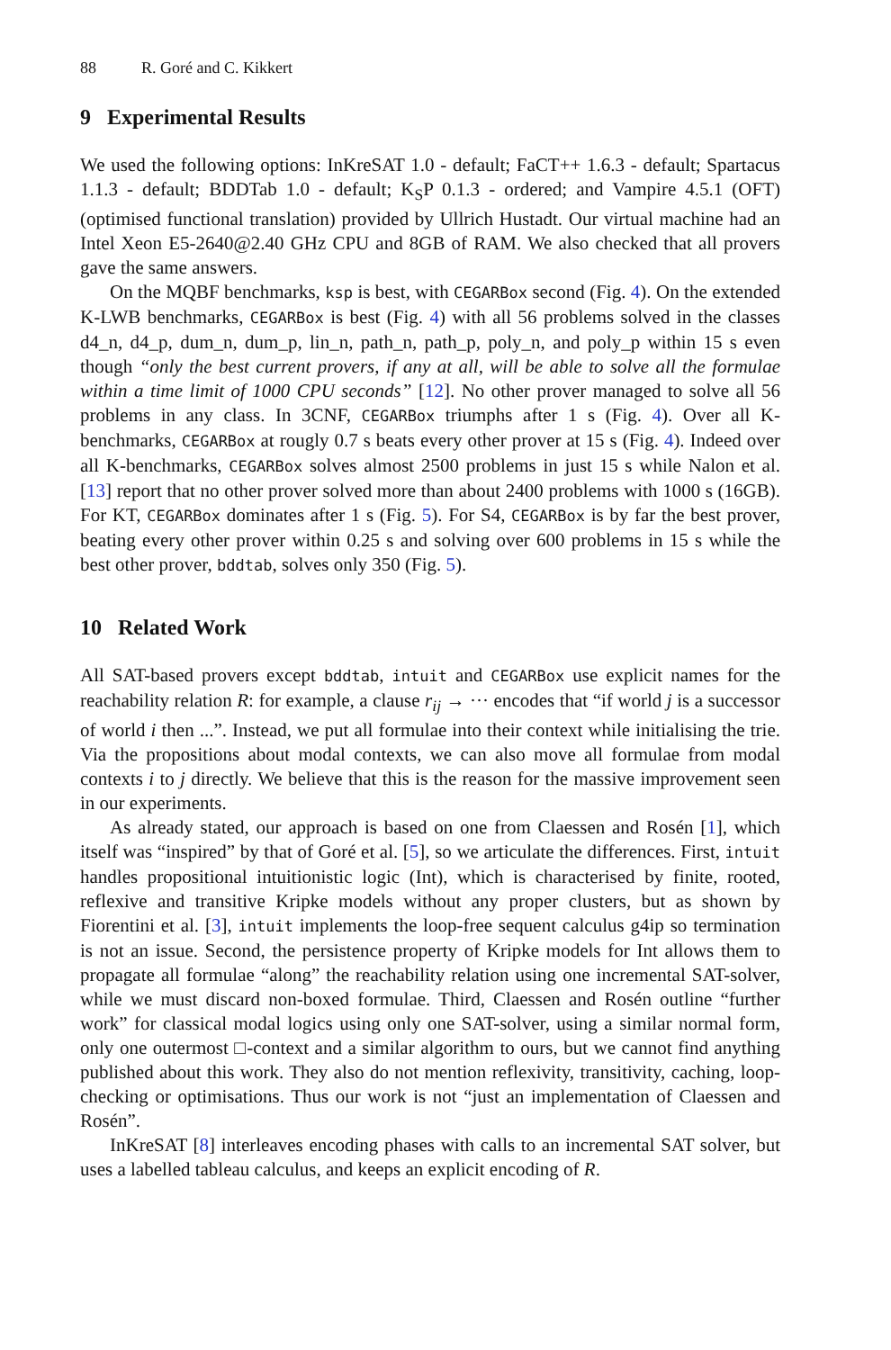88 R. Goré and C. Kikkert
9 Experimental Results
We used the following options: InKreSAT 1.0 - default; FaCT++ 1.6.3 - default; Spartacus 1.1.3 - default; BDDTab 1.0 - default; K<sub>S</sub>P 0.1.3 - ordered; and Vampire 4.5.1 (OFT) (optimised functional translation) provided by Ullrich Hustadt. Our virtual machine had an Intel Xeon E5-2640@2.40 GHz CPU and 8GB of RAM. We also checked that all provers gave the same answers.
On the MQBF benchmarks, ksp is best, with CEGARBox second (Fig. 4). On the extended K-LWB benchmarks, CEGARBox is best (Fig. 4) with all 56 problems solved in the classes d4_n, d4_p, dum_n, dum_p, lin_n, path_n, path_p, poly_n, and poly_p within 15 s even though “only the best current provers, if any at all, will be able to solve all the formulae within a time limit of 1000 CPU seconds” [12]. No other prover managed to solve all 56 problems in any class. In 3CNF, CEGARBox triumphs after 1 s (Fig. 4). Over all K-benchmarks, CEGARBox at rougly 0.7 s beats every other prover at 15 s (Fig. 4). Indeed over all K-benchmarks, CEGARBox solves almost 2500 problems in just 15 s while Nalon et al. [13] report that no other prover solved more than about 2400 problems with 1000 s (16GB). For KT, CEGARBox dominates after 1 s (Fig. 5). For S4, CEGARBox is by far the best prover, beating every other prover within 0.25 s and solving over 600 problems in 15 s while the best other prover, bddtab, solves only 350 (Fig. 5).
10 Related Work
All SAT-based provers except bddtab, intuit and CEGARBox use explicit names for the reachability relation R: for example, a clause r<sub>ij</sub> → ··· encodes that “if world j is a successor of world i then ...”. Instead, we put all formulae into their context while initialising the trie. Via the propositions about modal contexts, we can also move all formulae from modal contexts i to j directly. We believe that this is the reason for the massive improvement seen in our experiments.
As already stated, our approach is based on one from Claessen and Rosén [1], which itself was “inspired” by that of Goré et al. [5], so we articulate the differences. First, intuit handles propositional intuitionistic logic (Int), which is characterised by finite, rooted, reflexive and transitive Kripke models without any proper clusters, but as shown by Fiorentini et al. [3], intuit implements the loop-free sequent calculus g4ip so termination is not an issue. Second, the persistence property of Kripke models for Int allows them to propagate all formulae “along” the reachability relation using one incremental SAT-solver, while we must discard non-boxed formulae. Third, Claessen and Rosén outline “further work” for classical modal logics using only one SAT-solver, using a similar normal form, only one outermost □-context and a similar algorithm to ours, but we cannot find anything published about this work. They also do not mention reflexivity, transitivity, caching, loop-checking or optimisations. Thus our work is not “just an implementation of Claessen and Rosén”.
InKreSAT [8] interleaves encoding phases with calls to an incremental SAT solver, but uses a labelled tableau calculus, and keeps an explicit encoding of R.